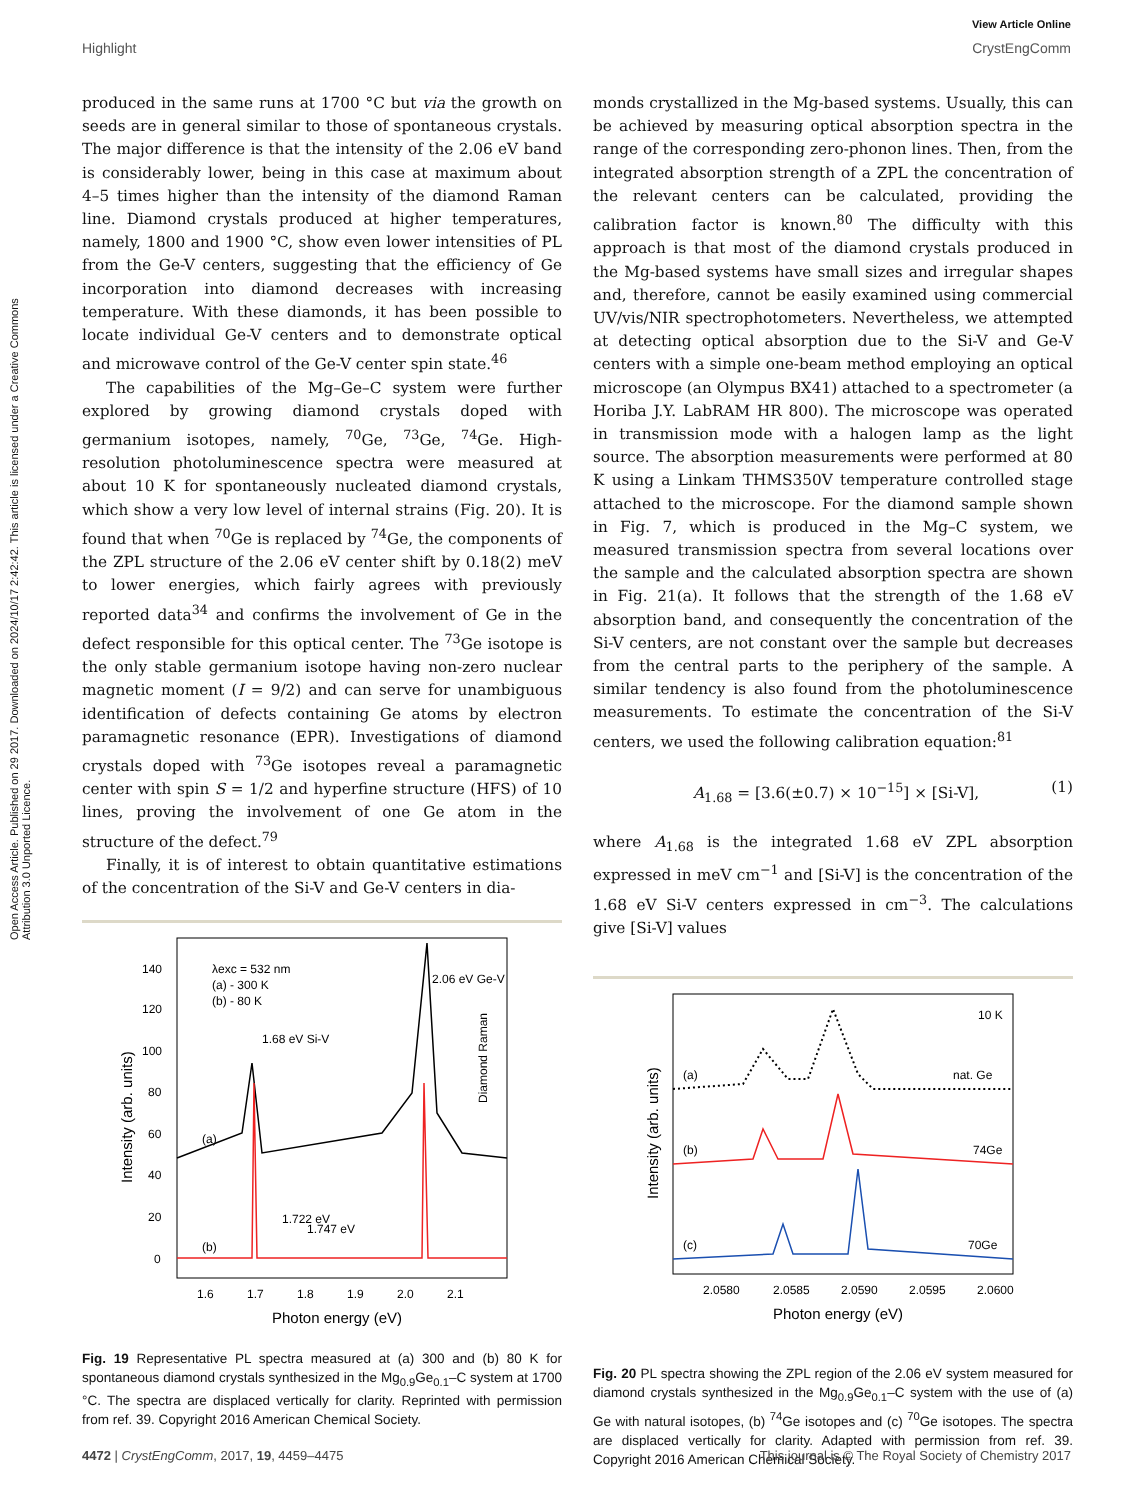Open Access Article. Published on 29 2017. Downloaded on 2024/10/17 2:42:42. This article is licensed under a Creative Commons Attribution 3.0 Unported Licence.
View Article Online
Highlight CrystEngComm
produced in the same runs at 1700 °C but via the growth on seeds are in general similar to those of spontaneous crystals. The major difference is that the intensity of the 2.06 eV band is considerably lower, being in this case at maximum about 4–5 times higher than the intensity of the diamond Raman line. Diamond crystals produced at higher temperatures, namely, 1800 and 1900 °C, show even lower intensities of PL from the Ge-V centers, suggesting that the efficiency of Ge incorporation into diamond decreases with increasing temperature. With these diamonds, it has been possible to locate individual Ge-V centers and to demonstrate optical and microwave control of the Ge-V center spin state.<sup>46</sup>
The capabilities of the Mg–Ge–C system were further explored by growing diamond crystals doped with germanium isotopes, namely, <sup>70</sup>Ge, <sup>73</sup>Ge, <sup>74</sup>Ge. High-resolution photoluminescence spectra were measured at about 10 K for spontaneously nucleated diamond crystals, which show a very low level of internal strains (Fig. 20). It is found that when <sup>70</sup>Ge is replaced by <sup>74</sup>Ge, the components of the ZPL structure of the 2.06 eV center shift by 0.18(2) meV to lower energies, which fairly agrees with previously reported data<sup>34</sup> and confirms the involvement of Ge in the defect responsible for this optical center. The <sup>73</sup>Ge isotope is the only stable germanium isotope having non-zero nuclear magnetic moment (I = 9/2) and can serve for unambiguous identification of defects containing Ge atoms by electron paramagnetic resonance (EPR). Investigations of diamond crystals doped with <sup>73</sup>Ge isotopes reveal a paramagnetic center with spin S = 1/2 and hyperfine structure (HFS) of 10 lines, proving the involvement of one Ge atom in the structure of the defect.<sup>79</sup>
Finally, it is of interest to obtain quantitative estimations of the concentration of the Si-V and Ge-V centers in dia-
140
120
100
80
60
40
20
0
1.6
1.7
1.8
1.9
2.0
2.1
Photon energy (eV)
Intensity (arb. units)
λexc = 532 nm
(a) - 300 K
(b) - 80 K
(a)
(b)
1.68 eV Si-V
2.06 eV Ge-V
1.722 eV
1.747 eV
Diamond Raman
Fig. 19 Representative PL spectra measured at (a) 300 and (b) 80 K for spontaneous diamond crystals synthesized in the Mg<sub>0.9</sub>Ge<sub>0.1</sub>–C system at 1700 °C. The spectra are displaced vertically for clarity. Reprinted with permission from ref. 39. Copyright 2016 American Chemical Society.
monds crystallized in the Mg-based systems. Usually, this can be achieved by measuring optical absorption spectra in the range of the corresponding zero-phonon lines. Then, from the integrated absorption strength of a ZPL the concentration of the relevant centers can be calculated, providing the calibration factor is known.<sup>80</sup> The difficulty with this approach is that most of the diamond crystals produced in the Mg-based systems have small sizes and irregular shapes and, therefore, cannot be easily examined using commercial UV/vis/NIR spectrophotometers. Nevertheless, we attempted at detecting optical absorption due to the Si-V and Ge-V centers with a simple one-beam method employing an optical microscope (an Olympus BX41) attached to a spectrometer (a Horiba J.Y. LabRAM HR 800). The microscope was operated in transmission mode with a halogen lamp as the light source. The absorption measurements were performed at 80 K using a Linkam THMS350V temperature controlled stage attached to the microscope. For the diamond sample shown in Fig. 7, which is produced in the Mg–C system, we measured transmission spectra from several locations over the sample and the calculated absorption spectra are shown in Fig. 21(a). It follows that the strength of the 1.68 eV absorption band, and consequently the concentration of the Si-V centers, are not constant over the sample but decreases from the central parts to the periphery of the sample. A similar tendency is also found from the photoluminescence measurements. To estimate the concentration of the Si-V centers, we used the following calibration equation:<sup>81</sup>
A<sub>1.68</sub> = [3.6(±0.7) × 10<sup>−15</sup>] × [Si-V], (1)
where A<sub>1.68</sub> is the integrated 1.68 eV ZPL absorption expressed in meV cm<sup>−1</sup> and [Si-V] is the concentration of the 1.68 eV Si-V centers expressed in cm<sup>−3</sup>. The calculations give [Si-V] values
10 K
(a)
nat. Ge
(b)
74Ge
(c)
70Ge
2.0580
2.0585
2.0590
2.0595
2.0600
Photon energy (eV)
Intensity (arb. units)
Fig. 20 PL spectra showing the ZPL region of the 2.06 eV system measured for diamond crystals synthesized in the Mg<sub>0.9</sub>Ge<sub>0.1</sub>–C system with the use of (a) Ge with natural isotopes, (b) <sup>74</sup>Ge isotopes and (c) <sup>70</sup>Ge isotopes. The spectra are displaced vertically for clarity. Adapted with permission from ref. 39. Copyright 2016 American Chemical Society.
4472 | CrystEngComm, 2017, 19, 4459–4475 This journal is © The Royal Society of Chemistry 2017